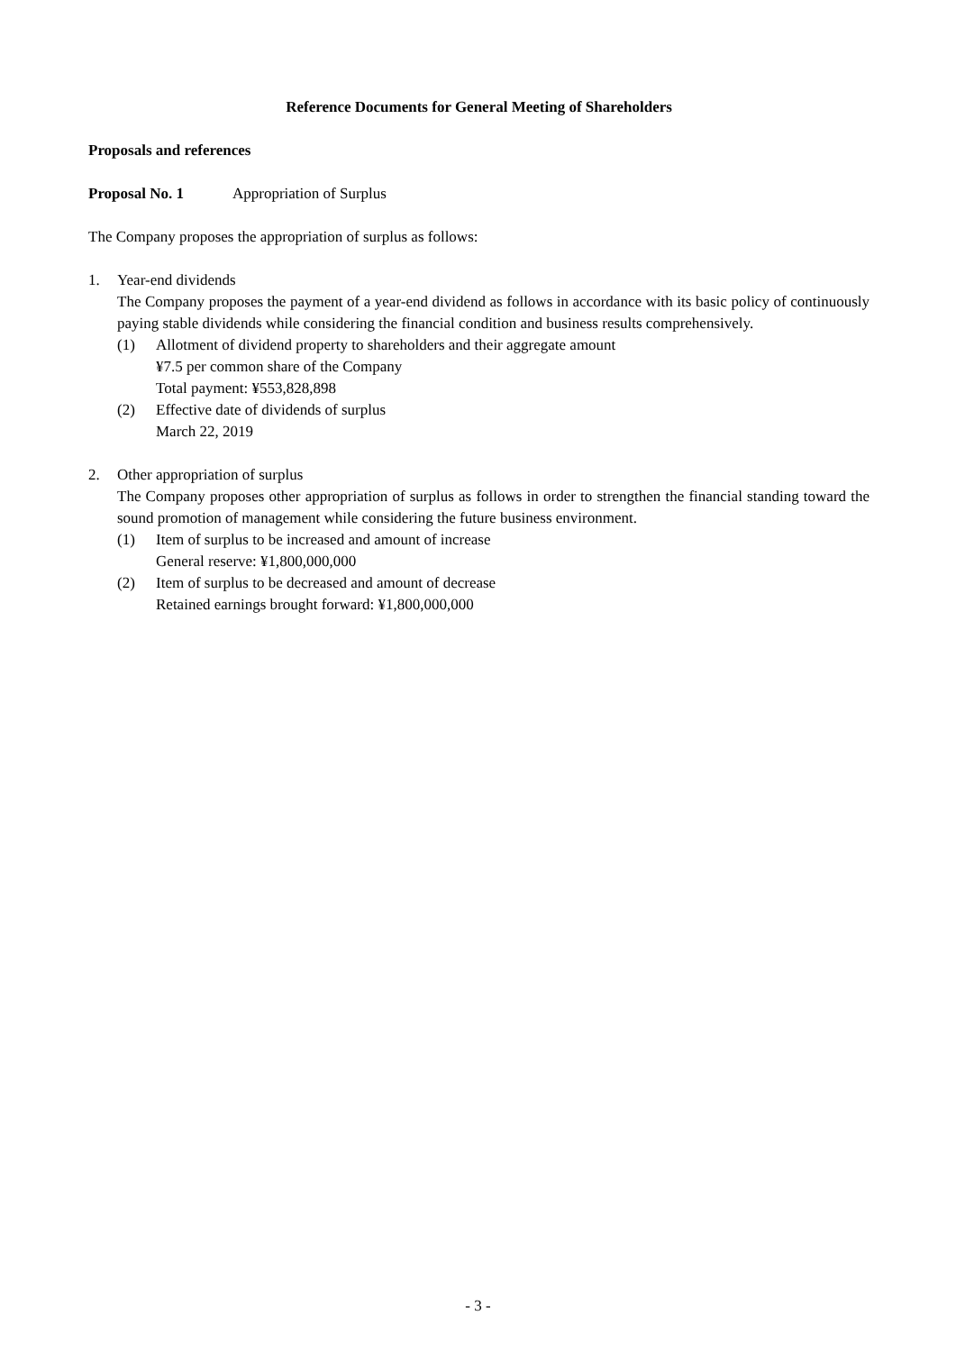Reference Documents for General Meeting of Shareholders
Proposals and references
Proposal No. 1 Appropriation of Surplus
The Company proposes the appropriation of surplus as follows:
1. Year-end dividends
The Company proposes the payment of a year-end dividend as follows in accordance with its basic policy of continuously paying stable dividends while considering the financial condition and business results comprehensively.
(1) Allotment of dividend property to shareholders and their aggregate amount
¥7.5 per common share of the Company
Total payment: ¥553,828,898
(2) Effective date of dividends of surplus
March 22, 2019
2. Other appropriation of surplus
The Company proposes other appropriation of surplus as follows in order to strengthen the financial standing toward the sound promotion of management while considering the future business environment.
(1) Item of surplus to be increased and amount of increase
General reserve: ¥1,800,000,000
(2) Item of surplus to be decreased and amount of decrease
Retained earnings brought forward: ¥1,800,000,000
- 3 -